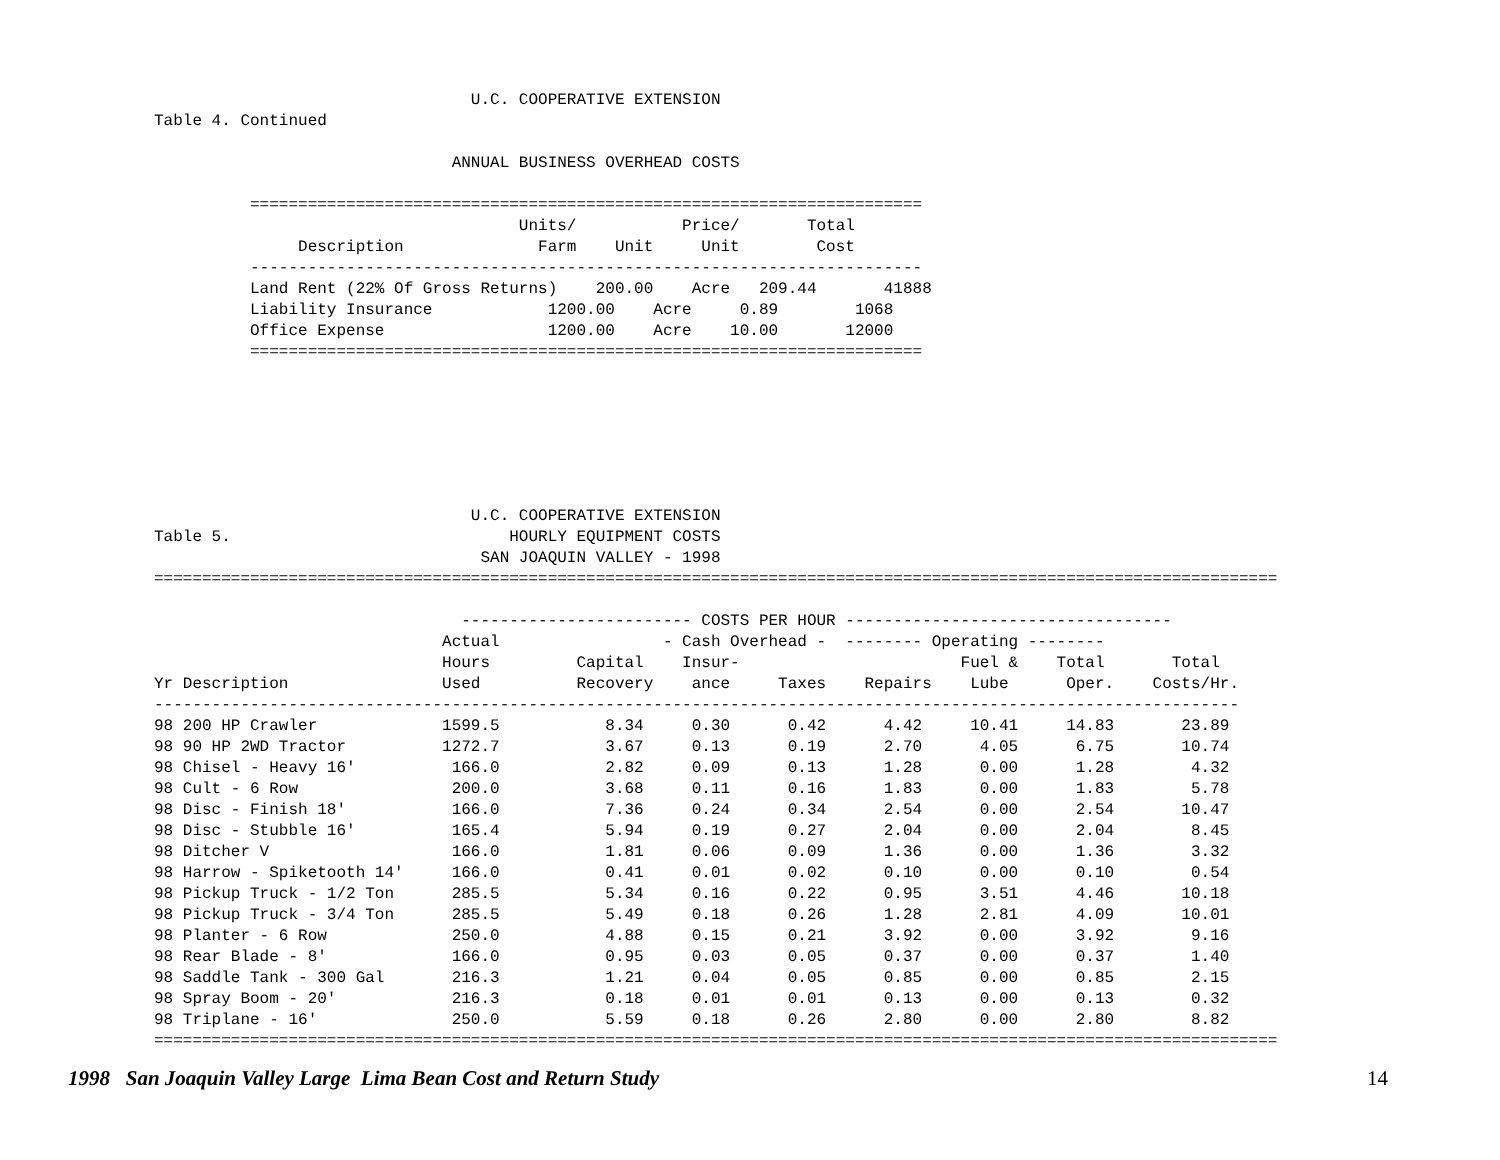U.C. COOPERATIVE EXTENSION
Table 4. Continued

                               ANNUAL BUSINESS OVERHEAD COSTS

          ======================================================================
                                      Units/           Price/       Total
               Description              Farm    Unit     Unit        Cost
          ----------------------------------------------------------------------
          Land Rent (22% Of Gross Returns)    200.00    Acre   209.44       41888
          Liability Insurance            1200.00    Acre     0.89        1068
          Office Expense                 1200.00    Acre    10.00       12000
          ======================================================================
                                 U.C. COOPERATIVE EXTENSION
Table 5.                             HOURLY EQUIPMENT COSTS
                                  SAN JOAQUIN VALLEY - 1998
=====================================================================================================================

                                ------------------------ COSTS PER HOUR ----------------------------------
                              Actual                 - Cash Overhead -  -------- Operating --------
                              Hours         Capital    Insur-                       Fuel &    Total       Total
Yr Description                Used          Recovery    ance     Taxes    Repairs    Lube      Oper.    Costs/Hr.
-----------------------------------------------------------------------------------------------------------------
98 200 HP Crawler             1599.5           8.34     0.30      0.42      4.42     10.41     14.83       23.89
98 90 HP 2WD Tractor          1272.7           3.67     0.13      0.19      2.70      4.05      6.75       10.74
98 Chisel - Heavy 16'          166.0           2.82     0.09      0.13      1.28      0.00      1.28        4.32
98 Cult - 6 Row                200.0           3.68     0.11      0.16      1.83      0.00      1.83        5.78
98 Disc - Finish 18'           166.0           7.36     0.24      0.34      2.54      0.00      2.54       10.47
98 Disc - Stubble 16'          165.4           5.94     0.19      0.27      2.04      0.00      2.04        8.45
98 Ditcher V                   166.0           1.81     0.06      0.09      1.36      0.00      1.36        3.32
98 Harrow - Spiketooth 14'     166.0           0.41     0.01      0.02      0.10      0.00      0.10        0.54
98 Pickup Truck - 1/2 Ton      285.5           5.34     0.16      0.22      0.95      3.51      4.46       10.18
98 Pickup Truck - 3/4 Ton      285.5           5.49     0.18      0.26      1.28      2.81      4.09       10.01
98 Planter - 6 Row             250.0           4.88     0.15      0.21      3.92      0.00      3.92        9.16
98 Rear Blade - 8'             166.0           0.95     0.03      0.05      0.37      0.00      0.37        1.40
98 Saddle Tank - 300 Gal       216.3           1.21     0.04      0.05      0.85      0.00      0.85        2.15
98 Spray Boom - 20'            216.3           0.18     0.01      0.01      0.13      0.00      0.13        0.32
98 Triplane - 16'              250.0           5.59     0.18      0.26      2.80      0.00      2.80        8.82
=====================================================================================================================
1998 San Joaquin Valley Large Lima Bean Cost and Return Study 14